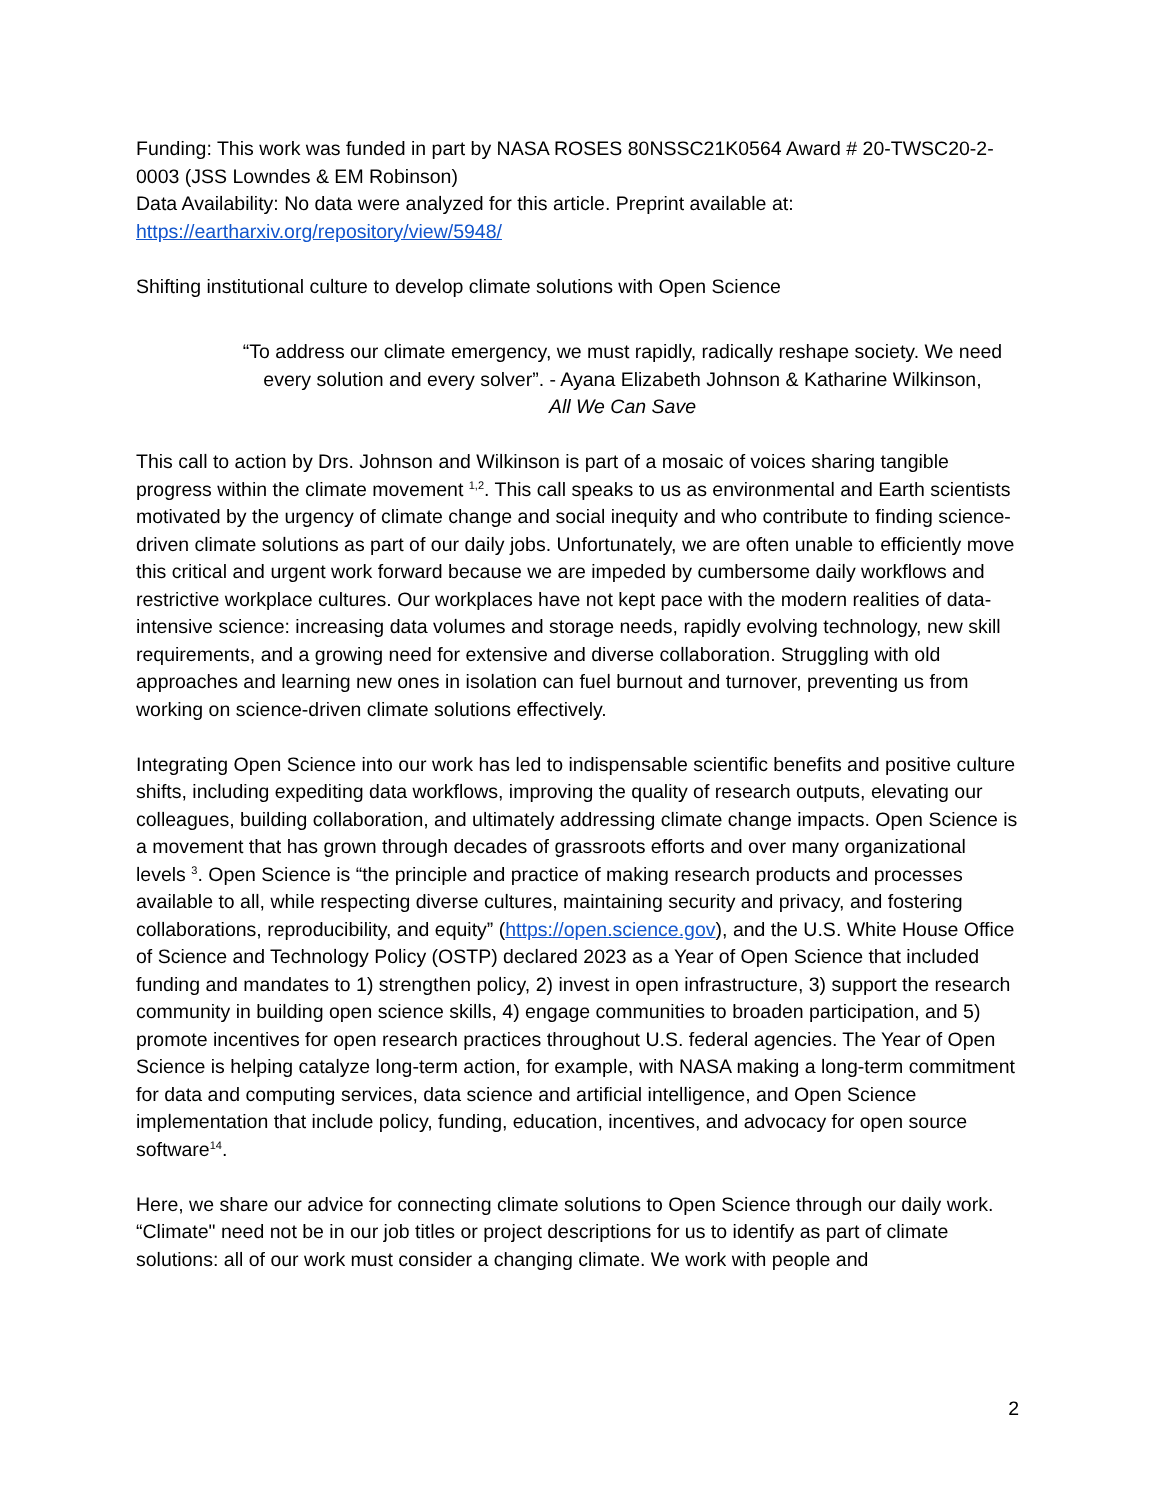Funding: This work was funded in part by NASA ROSES 80NSSC21K0564 Award # 20-TWSC20-2-0003 (JSS Lowndes & EM Robinson)
Data Availability: No data were analyzed for this article. Preprint available at: https://eartharxiv.org/repository/view/5948/
Shifting institutional culture to develop climate solutions with Open Science
“To address our climate emergency, we must rapidly, radically reshape society. We need every solution and every solver”. - Ayana Elizabeth Johnson & Katharine Wilkinson,
All We Can Save
This call to action by Drs. Johnson and Wilkinson is part of a mosaic of voices sharing tangible progress within the climate movement <sup>1,2</sup>. This call speaks to us as environmental and Earth scientists motivated by the urgency of climate change and social inequity and who contribute to finding science-driven climate solutions as part of our daily jobs. Unfortunately, we are often unable to efficiently move this critical and urgent work forward because we are impeded by cumbersome daily workflows and restrictive workplace cultures. Our workplaces have not kept pace with the modern realities of data-intensive science: increasing data volumes and storage needs, rapidly evolving technology, new skill requirements, and a growing need for extensive and diverse collaboration. Struggling with old approaches and learning new ones in isolation can fuel burnout and turnover, preventing us from working on science-driven climate solutions effectively.
Integrating Open Science into our work has led to indispensable scientific benefits and positive culture shifts, including expediting data workflows, improving the quality of research outputs, elevating our colleagues, building collaboration, and ultimately addressing climate change impacts. Open Science is a movement that has grown through decades of grassroots efforts and over many organizational levels <sup>3</sup>. Open Science is “the principle and practice of making research products and processes available to all, while respecting diverse cultures, maintaining security and privacy, and fostering collaborations, reproducibility, and equity” (https://open.science.gov), and the U.S. White House Office of Science and Technology Policy (OSTP) declared 2023 as a Year of Open Science that included funding and mandates to 1) strengthen policy, 2) invest in open infrastructure, 3) support the research community in building open science skills, 4) engage communities to broaden participation, and 5) promote incentives for open research practices throughout U.S. federal agencies. The Year of Open Science is helping catalyze long-term action, for example, with NASA making a long-term commitment for data and computing services, data science and artificial intelligence, and Open Science implementation that include policy, funding, education, incentives, and advocacy for open source software<sup>14</sup>.
Here, we share our advice for connecting climate solutions to Open Science through our daily work. “Climate" need not be in our job titles or project descriptions for us to identify as part of climate solutions: all of our work must consider a changing climate. We work with people and
2